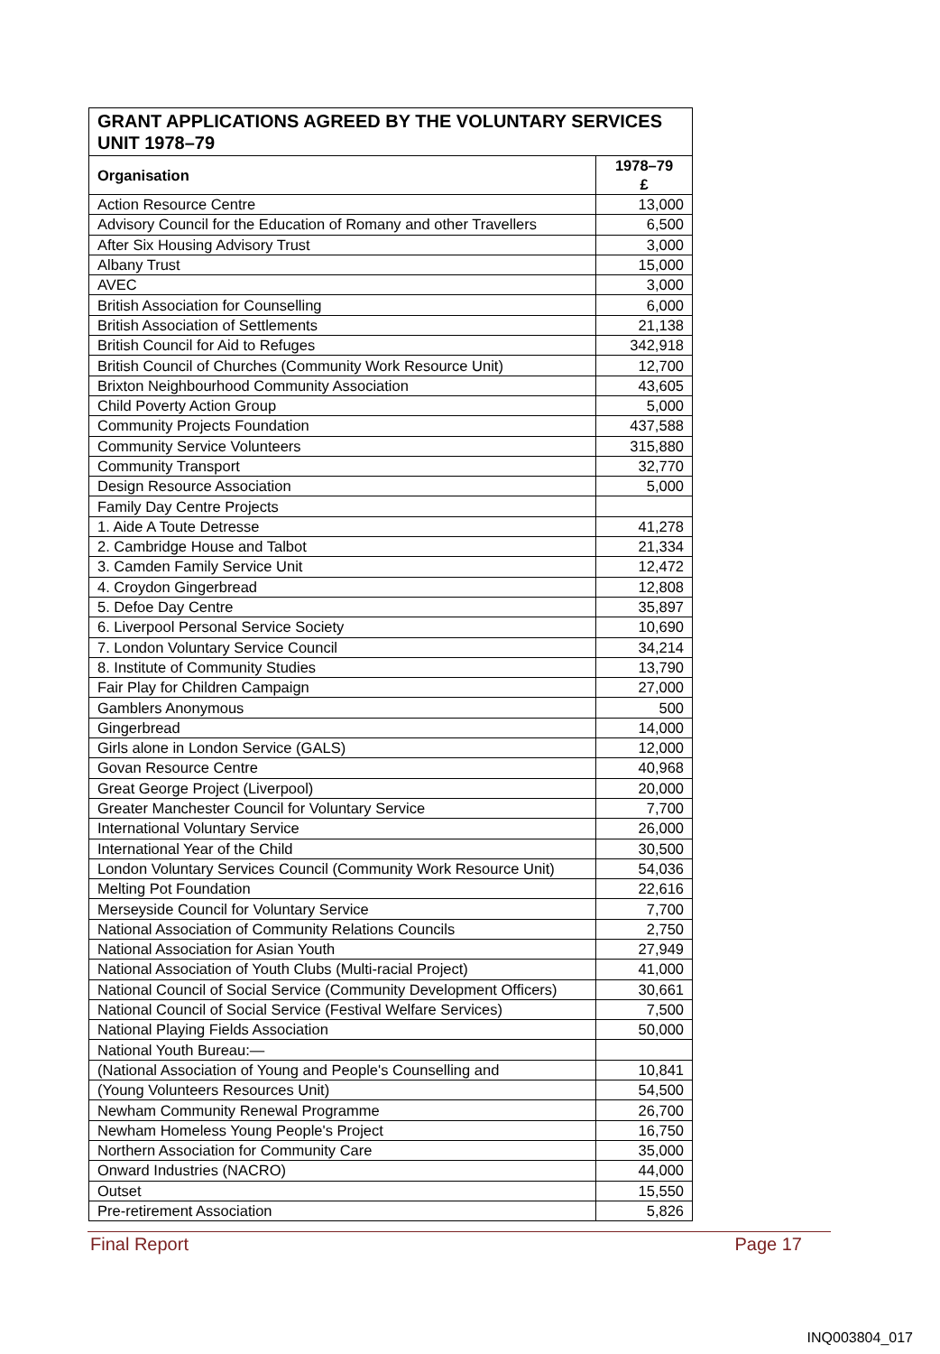| GRANT APPLICATIONS AGREED BY THE VOLUNTARY SERVICES UNIT 1978–79 | |
| --- | --- |
| Organisation | 1978–79 £ |
| Action Resource Centre | 13,000 |
| Advisory Council for the Education of Romany and other Travellers | 6,500 |
| After Six Housing Advisory Trust | 3,000 |
| Albany Trust | 15,000 |
| AVEC | 3,000 |
| British Association for Counselling | 6,000 |
| British Association of Settlements | 21,138 |
| British Council for Aid to Refuges | 342,918 |
| British Council of Churches (Community Work Resource Unit) | 12,700 |
| Brixton Neighbourhood Community Association | 43,605 |
| Child Poverty Action Group | 5,000 |
| Community Projects Foundation | 437,588 |
| Community Service Volunteers | 315,880 |
| Community Transport | 32,770 |
| Design Resource Association | 5,000 |
| Family Day Centre Projects | |
| 1. Aide A Toute Detresse | 41,278 |
| 2. Cambridge House and Talbot | 21,334 |
| 3. Camden Family Service Unit | 12,472 |
| 4. Croydon Gingerbread | 12,808 |
| 5. Defoe Day Centre | 35,897 |
| 6. Liverpool Personal Service Society | 10,690 |
| 7. London Voluntary Service Council | 34,214 |
| 8. Institute of Community Studies | 13,790 |
| Fair Play for Children Campaign | 27,000 |
| Gamblers Anonymous | 500 |
| Gingerbread | 14,000 |
| Girls alone in London Service (GALS) | 12,000 |
| Govan Resource Centre | 40,968 |
| Great George Project (Liverpool) | 20,000 |
| Greater Manchester Council for Voluntary Service | 7,700 |
| International Voluntary Service | 26,000 |
| International Year of the Child | 30,500 |
| London Voluntary Services Council (Community Work Resource Unit) | 54,036 |
| Melting Pot Foundation | 22,616 |
| Merseyside Council for Voluntary Service | 7,700 |
| National Association of Community Relations Councils | 2,750 |
| National Association for Asian Youth | 27,949 |
| National Association of Youth Clubs (Multi-racial Project) | 41,000 |
| National Council of Social Service (Community Development Officers) | 30,661 |
| National Council of Social Service (Festival Welfare Services) | 7,500 |
| National Playing Fields Association | 50,000 |
| National Youth Bureau:— | |
| (National Association of Young and People's Counselling and | 10,841 |
| (Young Volunteers Resources Unit) | 54,500 |
| Newham Community Renewal Programme | 26,700 |
| Newham Homeless Young People's Project | 16,750 |
| Northern Association for Community Care | 35,000 |
| Onward Industries (NACRO) | 44,000 |
| Outset | 15,550 |
| Pre-retirement Association | 5,826 |
Final Report Page 17
INQ003804_017